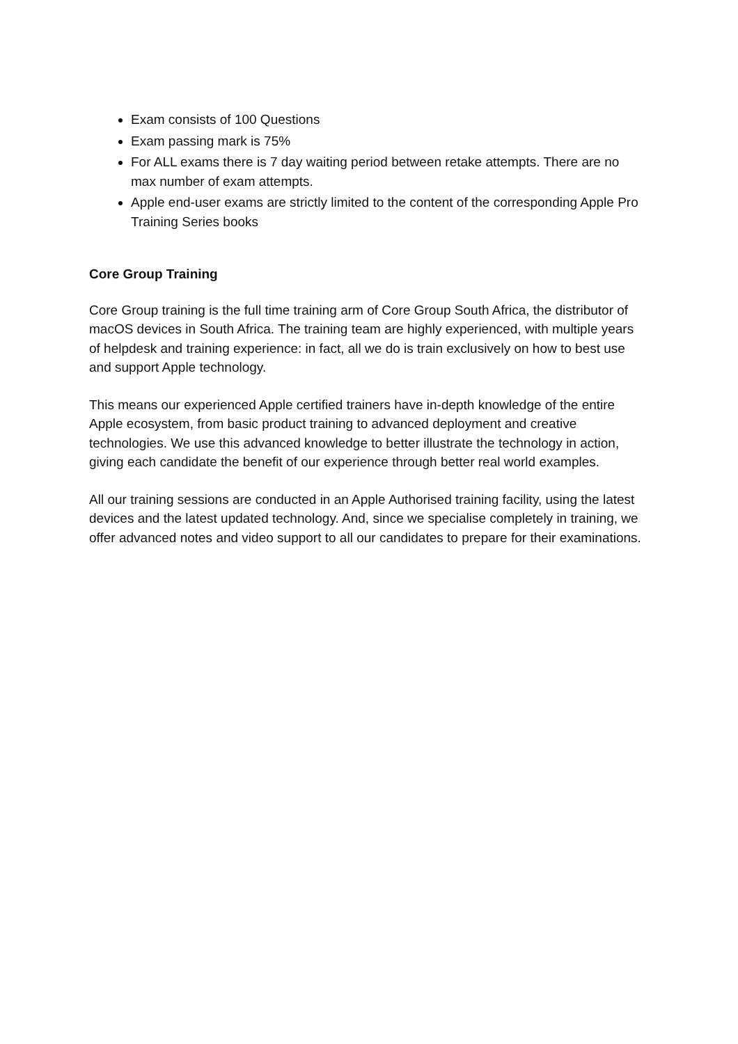Exam consists of 100 Questions
Exam passing mark is 75%
For ALL exams there is 7 day waiting period between retake attempts. There are no max number of exam attempts.
Apple end-user exams are strictly limited to the content of the corresponding Apple Pro Training Series books
Core Group Training
Core Group training is the full time training arm of Core Group South Africa, the distributor of macOS devices in South Africa. The training team are highly experienced, with multiple years of helpdesk and training experience: in fact, all we do is train exclusively on how to best use and support Apple technology.
This means our experienced Apple certified trainers have in-depth knowledge of the entire Apple ecosystem, from basic product training to advanced deployment and creative technologies. We use this advanced knowledge to better illustrate the technology in action, giving each candidate the benefit of our experience through better real world examples.
All our training sessions are conducted in an Apple Authorised training facility, using the latest devices and the latest updated technology. And, since we specialise completely in training, we offer advanced notes and video support to all our candidates to prepare for their examinations.